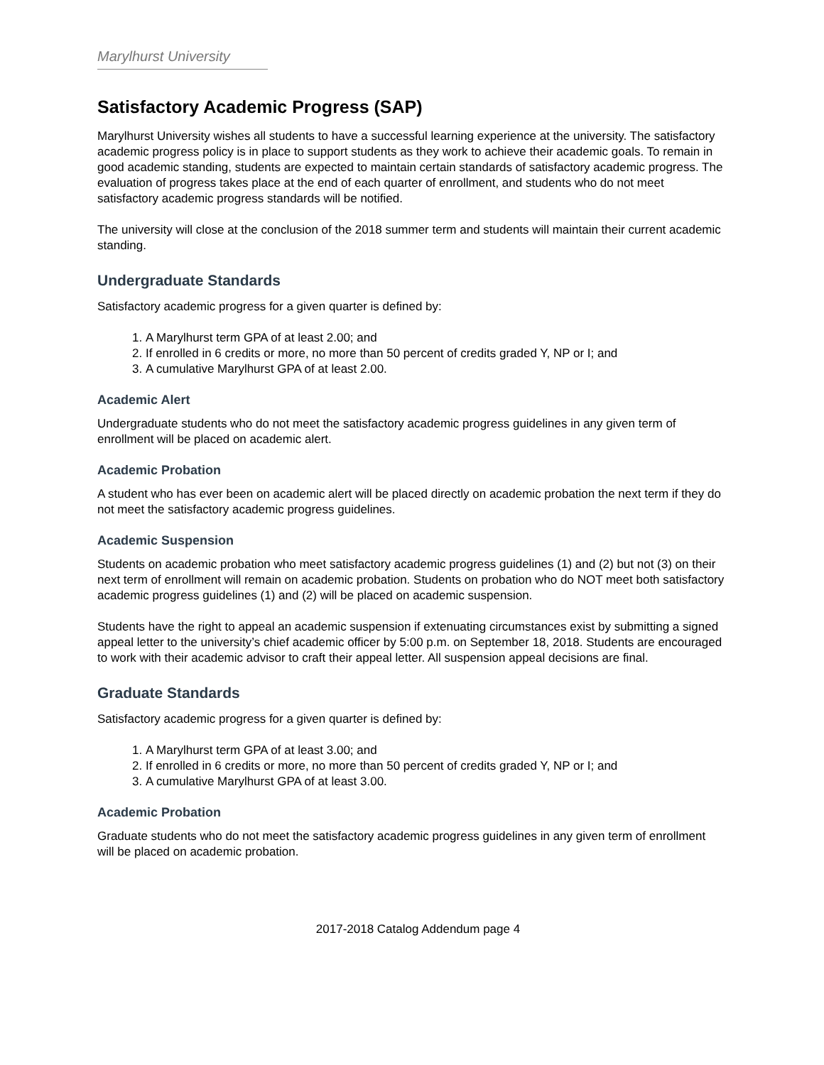Marylhurst University
Satisfactory Academic Progress (SAP)
Marylhurst University wishes all students to have a successful learning experience at the university. The satisfactory academic progress policy is in place to support students as they work to achieve their academic goals. To remain in good academic standing, students are expected to maintain certain standards of satisfactory academic progress. The evaluation of progress takes place at the end of each quarter of enrollment, and students who do not meet satisfactory academic progress standards will be notified.
The university will close at the conclusion of the 2018 summer term and students will maintain their current academic standing.
Undergraduate Standards
Satisfactory academic progress for a given quarter is defined by:
1. A Marylhurst term GPA of at least 2.00; and
2. If enrolled in 6 credits or more, no more than 50 percent of credits graded Y, NP or I; and
3. A cumulative Marylhurst GPA of at least 2.00.
Academic Alert
Undergraduate students who do not meet the satisfactory academic progress guidelines in any given term of enrollment will be placed on academic alert.
Academic Probation
A student who has ever been on academic alert will be placed directly on academic probation the next term if they do not meet the satisfactory academic progress guidelines.
Academic Suspension
Students on academic probation who meet satisfactory academic progress guidelines (1) and (2) but not (3) on their next term of enrollment will remain on academic probation. Students on probation who do NOT meet both satisfactory academic progress guidelines (1) and (2) will be placed on academic suspension.
Students have the right to appeal an academic suspension if extenuating circumstances exist by submitting a signed appeal letter to the university’s chief academic officer by 5:00 p.m. on September 18, 2018. Students are encouraged to work with their academic advisor to craft their appeal letter. All suspension appeal decisions are final.
Graduate Standards
Satisfactory academic progress for a given quarter is defined by:
1. A Marylhurst term GPA of at least 3.00; and
2. If enrolled in 6 credits or more, no more than 50 percent of credits graded Y, NP or I; and
3. A cumulative Marylhurst GPA of at least 3.00.
Academic Probation
Graduate students who do not meet the satisfactory academic progress guidelines in any given term of enrollment will be placed on academic probation.
2017-2018 Catalog Addendum page 4